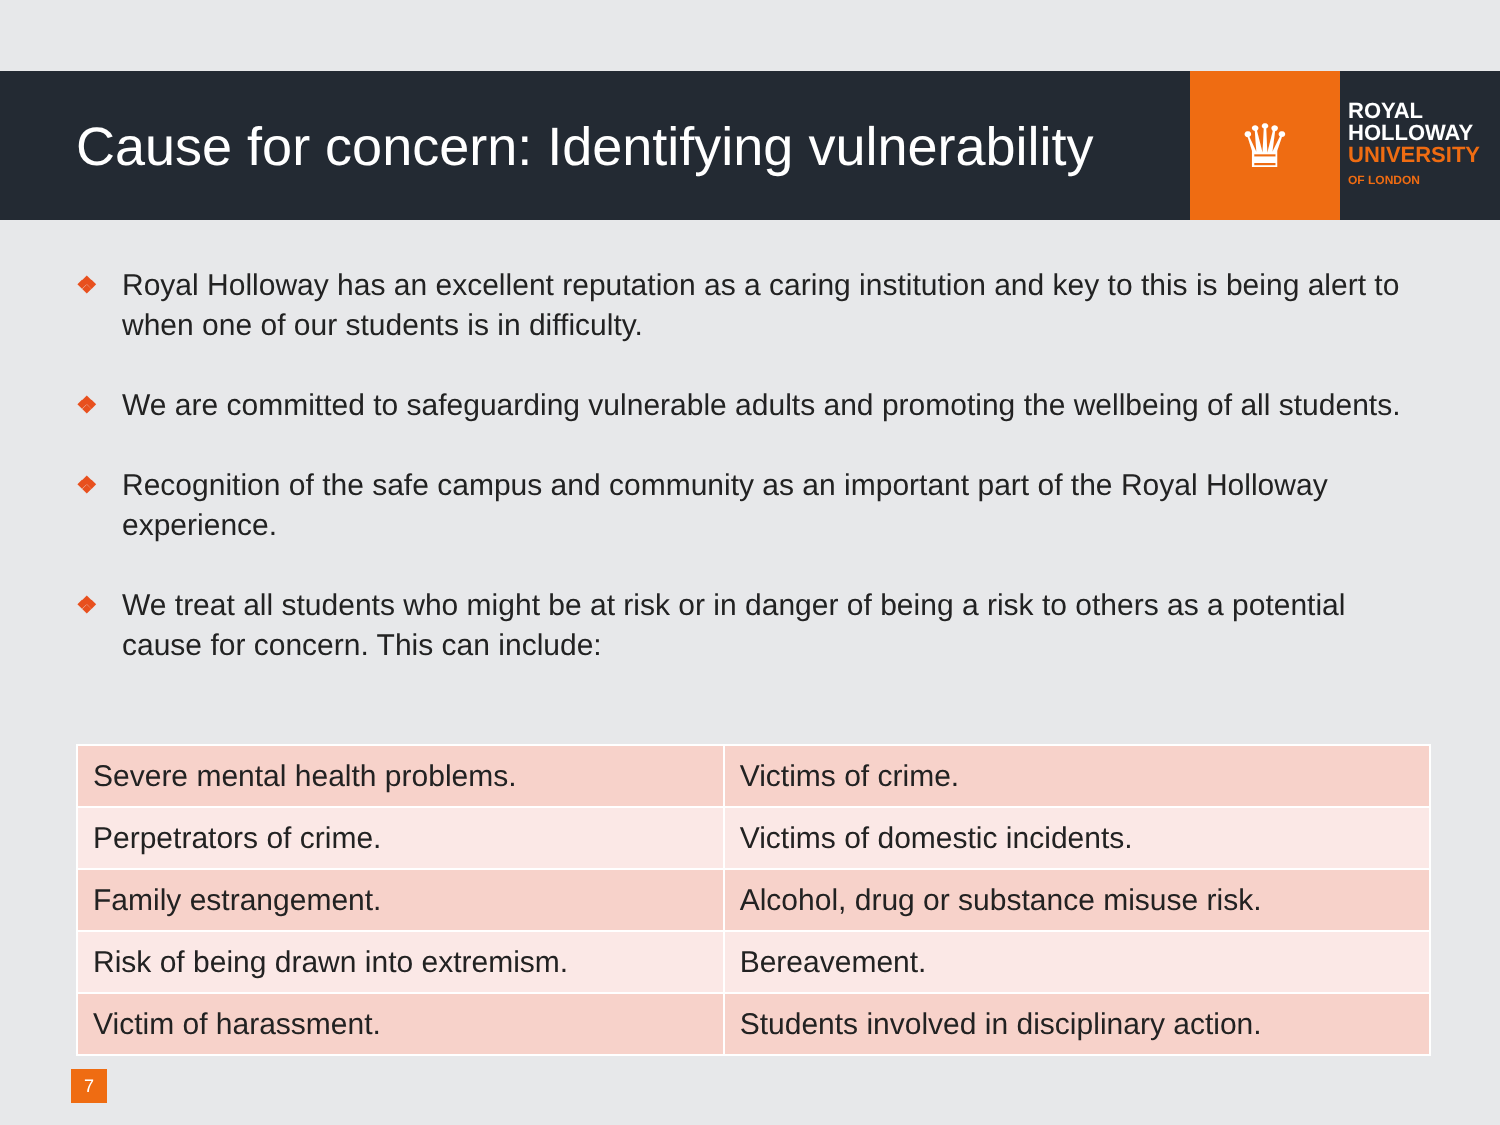Cause for concern: Identifying vulnerability
♛
ROYAL
HOLLOWAY
UNIVERSITY
OF LONDON
❖ Royal Holloway has an excellent reputation as a caring institution and key to this is being alert to when one of our students is in difficulty.
❖ We are committed to safeguarding vulnerable adults and promoting the wellbeing of all students.
❖ Recognition of the safe campus and community as an important part of the Royal Holloway experience.
❖ We treat all students who might be at risk or in danger of being a risk to others as a potential cause for concern. This can include:
| Severe mental health problems. | Victims of crime. |
| Perpetrators of crime. | Victims of domestic incidents. |
| Family estrangement. | Alcohol, drug or substance misuse risk. |
| Risk of being drawn into extremism. | Bereavement. |
| Victim of harassment. | Students involved in disciplinary action. |
7